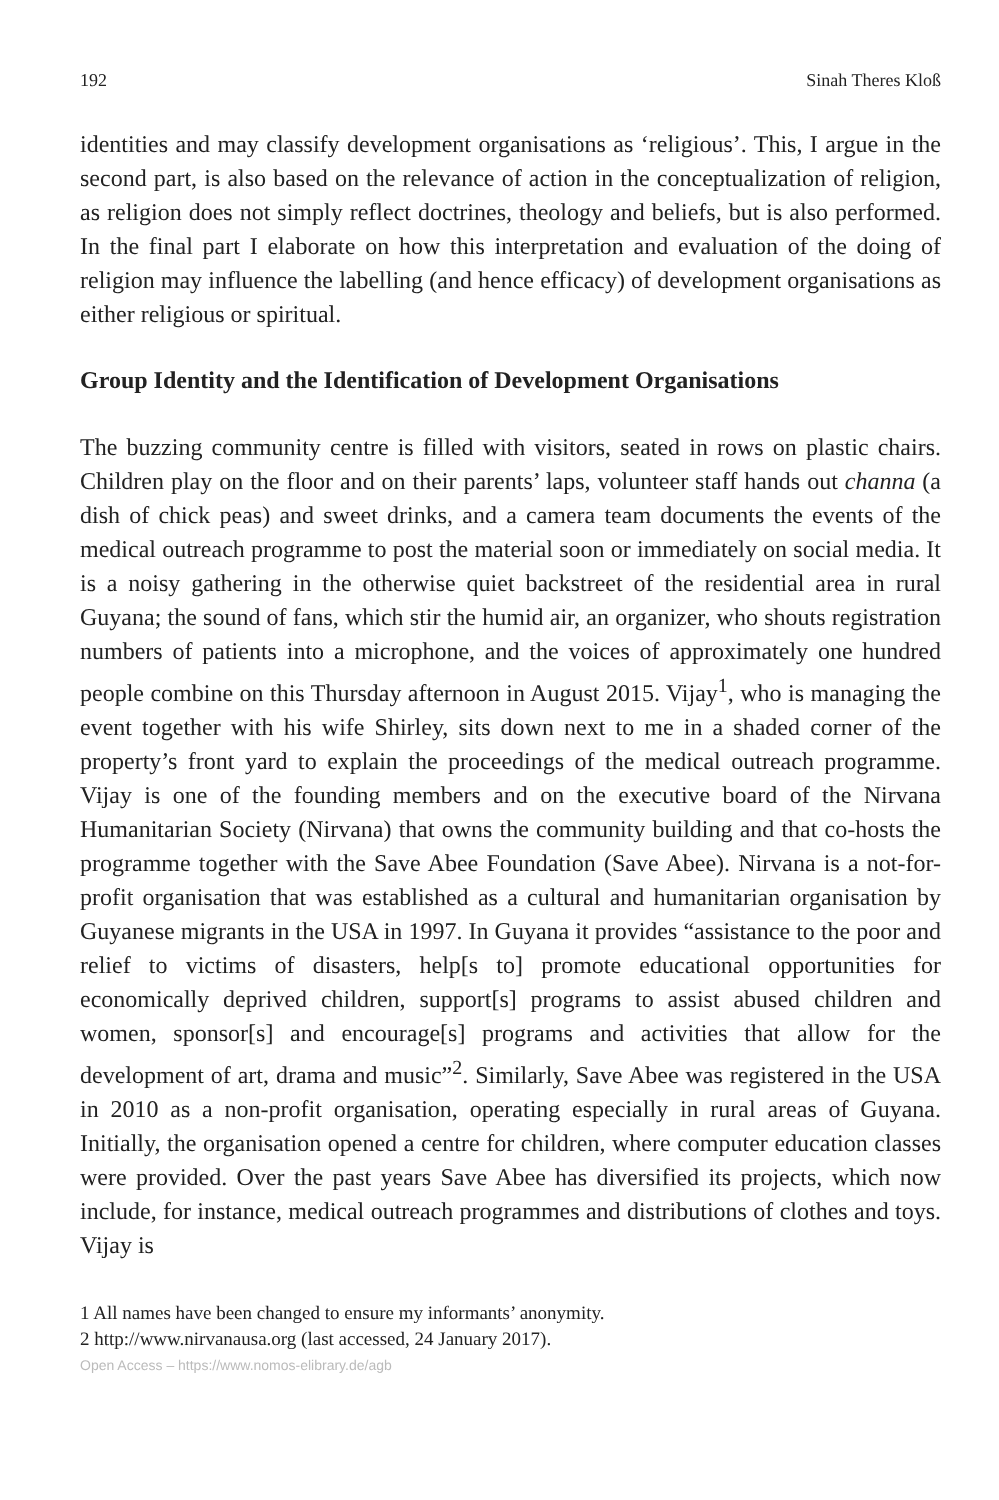192 Sinah Theres Kloß
identities and may classify development organisations as ‘religious’. This, I argue in the second part, is also based on the relevance of action in the conceptualization of religion, as religion does not simply reflect doctrines, theology and beliefs, but is also performed. In the final part I elaborate on how this interpretation and evaluation of the doing of religion may influence the labelling (and hence efficacy) of development organisations as either religious or spiritual.
Group Identity and the Identification of Development Organisations
The buzzing community centre is filled with visitors, seated in rows on plastic chairs. Children play on the floor and on their parents’ laps, volunteer staff hands out channa (a dish of chick peas) and sweet drinks, and a camera team documents the events of the medical outreach programme to post the material soon or immediately on social media. It is a noisy gathering in the otherwise quiet backstreet of the residential area in rural Guyana; the sound of fans, which stir the humid air, an organizer, who shouts registration numbers of patients into a microphone, and the voices of approximately one hundred people combine on this Thursday afternoon in August 2015. Vijay<sup>1</sup>, who is managing the event together with his wife Shirley, sits down next to me in a shaded corner of the property’s front yard to explain the proceedings of the medical outreach programme. Vijay is one of the founding members and on the executive board of the Nirvana Humanitarian Society (Nirvana) that owns the community building and that co-hosts the programme together with the Save Abee Foundation (Save Abee). Nirvana is a not-for-profit organisation that was established as a cultural and humanitarian organisation by Guyanese migrants in the USA in 1997. In Guyana it provides “assistance to the poor and relief to victims of disasters, help[s to] promote educational opportunities for economically deprived children, support[s] programs to assist abused children and women, sponsor[s] and encourage[s] programs and activities that allow for the development of art, drama and music”<sup>2</sup>. Similarly, Save Abee was registered in the USA in 2010 as a non-profit organisation, operating especially in rural areas of Guyana. Initially, the organisation opened a centre for children, where computer education classes were provided. Over the past years Save Abee has diversified its projects, which now include, for instance, medical outreach programmes and distributions of clothes and toys. Vijay is
1 All names have been changed to ensure my informants’ anonymity.
2 http://www.nirvanausa.org (last accessed, 24 January 2017).
Open Access – https://www.nomos-elibrary.de/agb